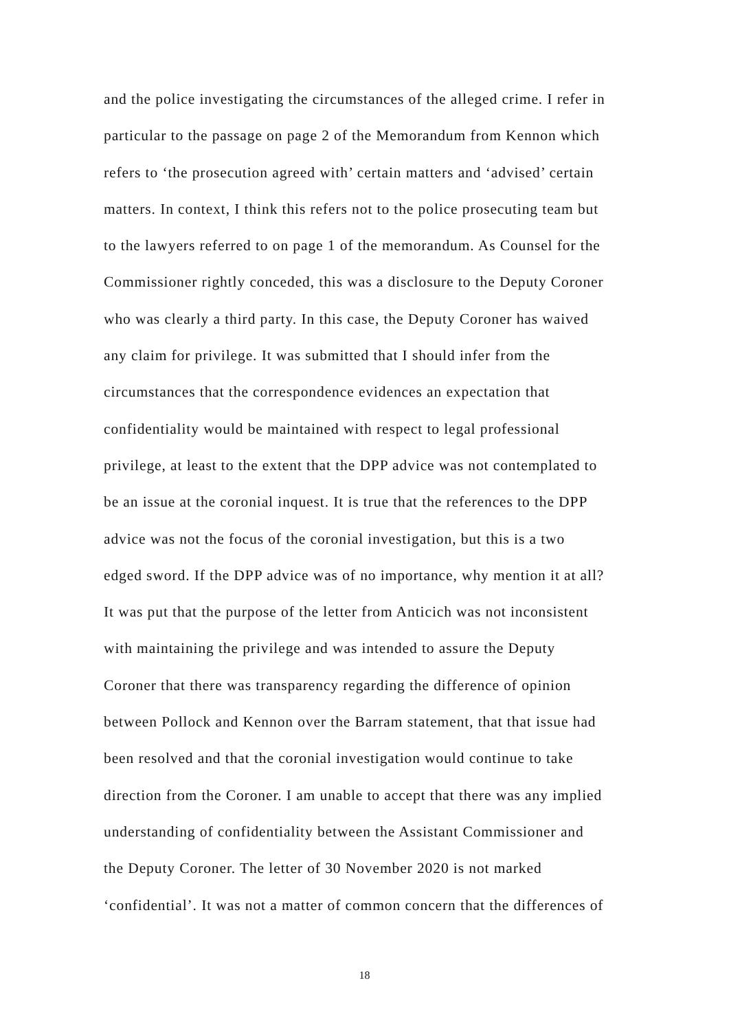and the police investigating the circumstances of the alleged crime. I refer in
particular to the passage on page 2 of the Memorandum from Kennon which
refers to ‘the prosecution agreed with’ certain matters and ‘advised’ certain
matters. In context, I think this refers not to the police prosecuting team but
to the lawyers referred to on page 1 of the memorandum. As Counsel for the
Commissioner rightly conceded, this was a disclosure to the Deputy Coroner
who was clearly a third party. In this case, the Deputy Coroner has waived
any claim for privilege. It was submitted that I should infer from the
circumstances that the correspondence evidences an expectation that
confidentiality would be maintained with respect to legal professional
privilege, at least to the extent that the DPP advice was not contemplated to
be an issue at the coronial inquest. It is true that the references to the DPP
advice was not the focus of the coronial investigation, but this is a two
edged sword. If the DPP advice was of no importance, why mention it at all?
It was put that the purpose of the letter from Anticich was not inconsistent
with maintaining the privilege and was intended to assure the Deputy
Coroner that there was transparency regarding the difference of opinion
between Pollock and Kennon over the Barram statement, that that issue had
been resolved and that the coronial investigation would continue to take
direction from the Coroner. I am unable to accept that there was any implied
understanding of confidentiality between the Assistant Commissioner and
the Deputy Coroner. The letter of 30 November 2020 is not marked
‘confidential’. It was not a matter of common concern that the differences of
18